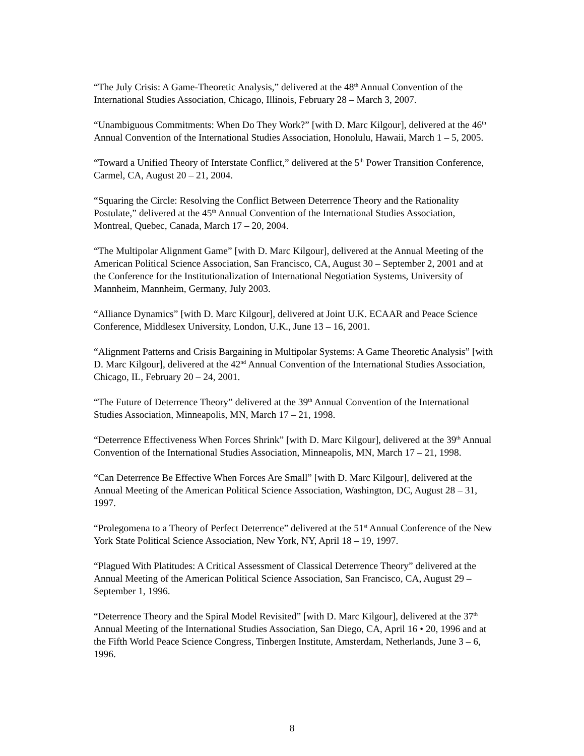“The July Crisis: A Game-Theoretic Analysis,” delivered at the 48<sup>th</sup> Annual Convention of the International Studies Association, Chicago, Illinois, February 28 – March 3, 2007.
“Unambiguous Commitments: When Do They Work?” [with D. Marc Kilgour], delivered at the 46<sup>th</sup> Annual Convention of the International Studies Association, Honolulu, Hawaii, March 1 – 5, 2005.
“Toward a Unified Theory of Interstate Conflict,” delivered at the 5<sup>th</sup> Power Transition Conference, Carmel, CA, August 20 – 21, 2004.
“Squaring the Circle: Resolving the Conflict Between Deterrence Theory and the Rationality Postulate,” delivered at the 45<sup>th</sup> Annual Convention of the International Studies Association, Montreal, Quebec, Canada, March 17 – 20, 2004.
“The Multipolar Alignment Game” [with D. Marc Kilgour], delivered at the Annual Meeting of the American Political Science Association, San Francisco, CA, August 30 – September 2, 2001 and at the Conference for the Institutionalization of International Negotiation Systems, University of Mannheim, Mannheim, Germany, July 2003.
“Alliance Dynamics” [with D. Marc Kilgour], delivered at Joint U.K. ECAAR and Peace Science Conference, Middlesex University, London, U.K., June 13 – 16, 2001.
“Alignment Patterns and Crisis Bargaining in Multipolar Systems: A Game Theoretic Analysis” [with D. Marc Kilgour], delivered at the 42<sup>nd</sup> Annual Convention of the International Studies Association, Chicago, IL, February 20 – 24, 2001.
“The Future of Deterrence Theory” delivered at the 39<sup>th</sup> Annual Convention of the International Studies Association, Minneapolis, MN, March 17 – 21, 1998.
“Deterrence Effectiveness When Forces Shrink” [with D. Marc Kilgour], delivered at the 39<sup>th</sup> Annual Convention of the International Studies Association, Minneapolis, MN, March 17 – 21, 1998.
“Can Deterrence Be Effective When Forces Are Small” [with D. Marc Kilgour], delivered at the Annual Meeting of the American Political Science Association, Washington, DC, August 28 – 31, 1997.
“Prolegomena to a Theory of Perfect Deterrence” delivered at the 51<sup>st</sup> Annual Conference of the New York State Political Science Association, New York, NY, April 18 – 19, 1997.
“Plagued With Platitudes: A Critical Assessment of Classical Deterrence Theory” delivered at the Annual Meeting of the American Political Science Association, San Francisco, CA, August 29 – September 1, 1996.
“Deterrence Theory and the Spiral Model Revisited” [with D. Marc Kilgour], delivered at the 37<sup>th</sup> Annual Meeting of the International Studies Association, San Diego, CA, April 16 • 20, 1996 and at the Fifth World Peace Science Congress, Tinbergen Institute, Amsterdam, Netherlands, June 3 – 6, 1996.
8